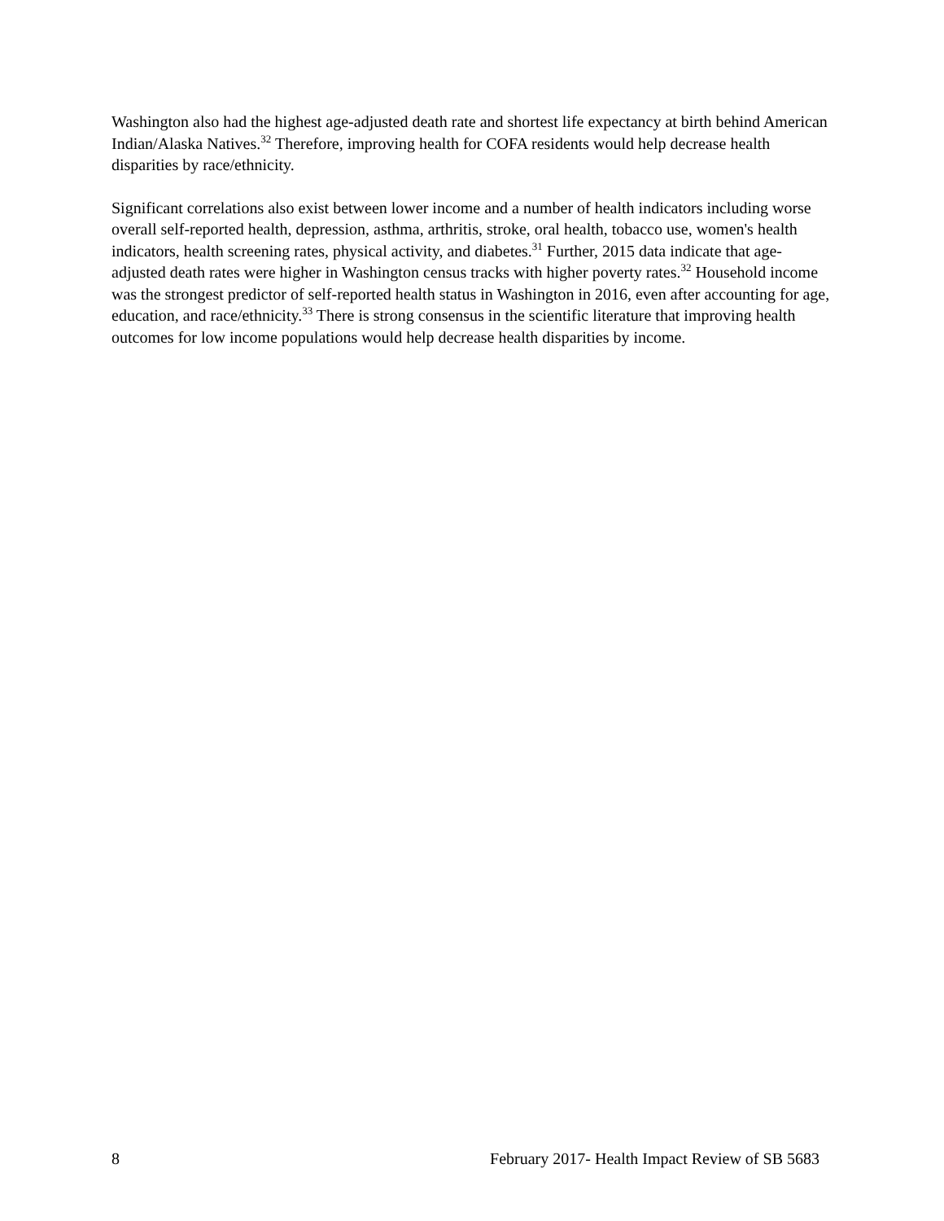Washington also had the highest age-adjusted death rate and shortest life expectancy at birth behind American Indian/Alaska Natives.<sup>32</sup> Therefore, improving health for COFA residents would help decrease health disparities by race/ethnicity.
Significant correlations also exist between lower income and a number of health indicators including worse overall self-reported health, depression, asthma, arthritis, stroke, oral health, tobacco use, women's health indicators, health screening rates, physical activity, and diabetes.<sup>31</sup> Further, 2015 data indicate that age-adjusted death rates were higher in Washington census tracks with higher poverty rates.<sup>32</sup> Household income was the strongest predictor of self-reported health status in Washington in 2016, even after accounting for age, education, and race/ethnicity.<sup>33</sup> There is strong consensus in the scientific literature that improving health outcomes for low income populations would help decrease health disparities by income.
8 February 2017- Health Impact Review of SB 5683